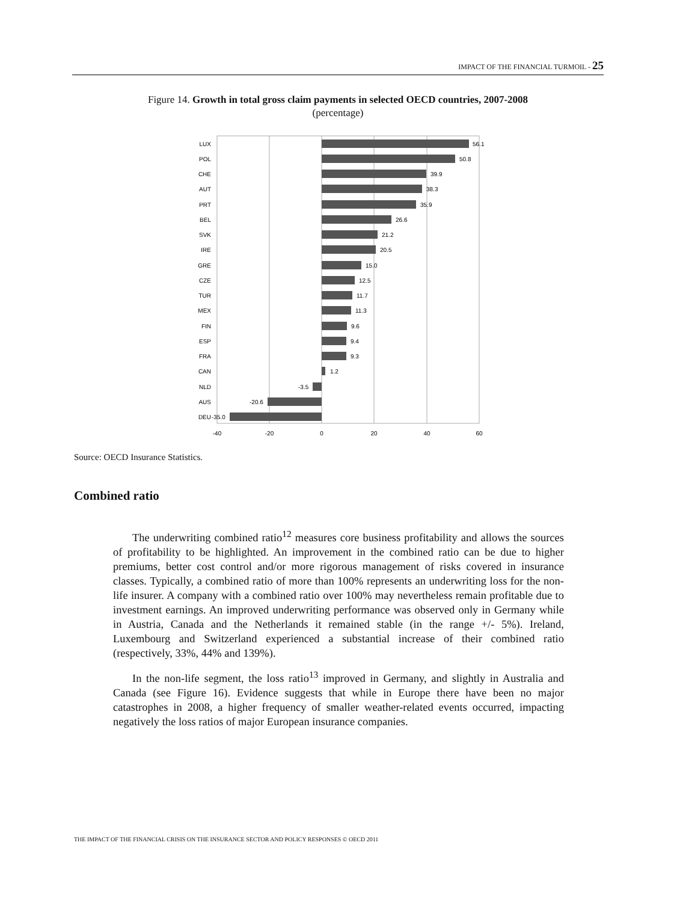IMPACT OF THE FINANCIAL TURMOIL - 25
Figure 14. Growth in total gross claim payments in selected OECD countries, 2007-2008
(percentage)
LUX
POL
CHE
AUT
PRT
BEL
SVK
IRE
GRE
CZE
TUR
MEX
FIN
ESP
FRA
CAN
NLD
AUS
DEU
56.1
50.8
39.9
38.3
35.9
26.6
21.2
20.5
15.0
12.5
11.7
11.3
9.6
9.4
9.3
1.2
-3.5
-20.6
-35.0
-40
-20
0
20
40
60
Source: OECD Insurance Statistics.
Combined ratio
The underwriting combined ratio<sup>12</sup> measures core business profitability and allows the sources of profitability to be highlighted. An improvement in the combined ratio can be due to higher premiums, better cost control and/or more rigorous management of risks covered in insurance classes. Typically, a combined ratio of more than 100% represents an underwriting loss for the non-life insurer. A company with a combined ratio over 100% may nevertheless remain profitable due to investment earnings. An improved underwriting performance was observed only in Germany while in Austria, Canada and the Netherlands it remained stable (in the range +/- 5%). Ireland, Luxembourg and Switzerland experienced a substantial increase of their combined ratio (respectively, 33%, 44% and 139%).
In the non-life segment, the loss ratio<sup>13</sup> improved in Germany, and slightly in Australia and Canada (see Figure 16). Evidence suggests that while in Europe there have been no major catastrophes in 2008, a higher frequency of smaller weather-related events occurred, impacting negatively the loss ratios of major European insurance companies.
THE IMPACT OF THE FINANCIAL CRISIS ON THE INSURANCE SECTOR AND POLICY RESPONSES © OECD 2011